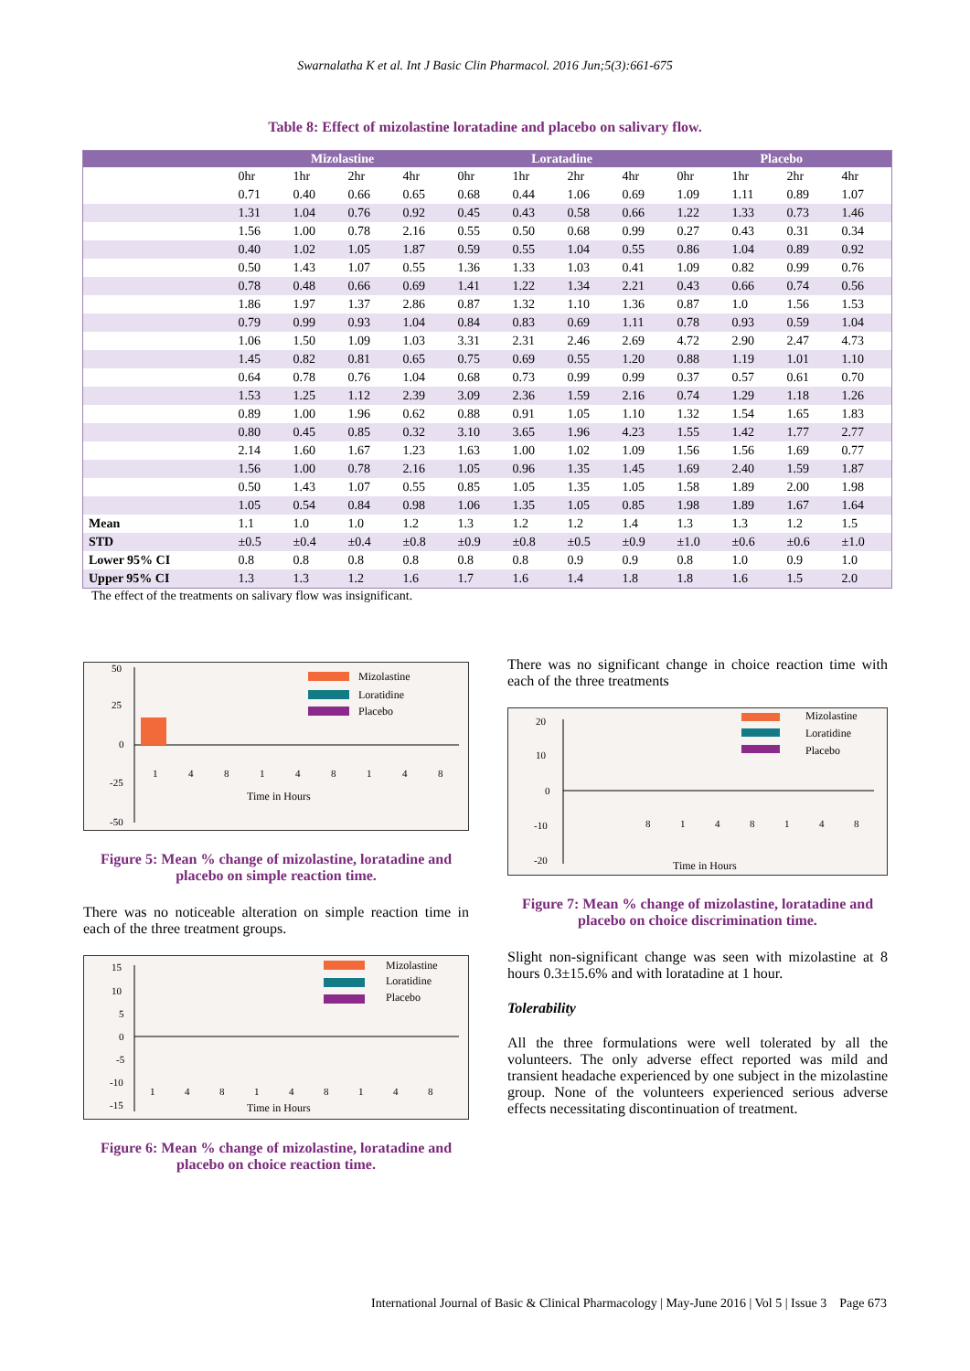Swarnalatha K et al. Int J Basic Clin Pharmacol. 2016 Jun;5(3):661-675
Table 8: Effect of mizolastine loratadine and placebo on salivary flow.
| | Mizolastine | | | | Loratadine | | | | Placebo | | | |
| --- | --- | --- | --- | --- | --- | --- | --- | --- | --- | --- | --- | --- |
| | 0hr | 1hr | 2hr | 4hr | 0hr | 1hr | 2hr | 4hr | 0hr | 1hr | 2hr | 4hr |
| | 0.71 | 0.40 | 0.66 | 0.65 | 0.68 | 0.44 | 1.06 | 0.69 | 1.09 | 1.11 | 0.89 | 1.07 |
| | 1.31 | 1.04 | 0.76 | 0.92 | 0.45 | 0.43 | 0.58 | 0.66 | 1.22 | 1.33 | 0.73 | 1.46 |
| | 1.56 | 1.00 | 0.78 | 2.16 | 0.55 | 0.50 | 0.68 | 0.99 | 0.27 | 0.43 | 0.31 | 0.34 |
| | 0.40 | 1.02 | 1.05 | 1.87 | 0.59 | 0.55 | 1.04 | 0.55 | 0.86 | 1.04 | 0.89 | 0.92 |
| | 0.50 | 1.43 | 1.07 | 0.55 | 1.36 | 1.33 | 1.03 | 0.41 | 1.09 | 0.82 | 0.99 | 0.76 |
| | 0.78 | 0.48 | 0.66 | 0.69 | 1.41 | 1.22 | 1.34 | 2.21 | 0.43 | 0.66 | 0.74 | 0.56 |
| | 1.86 | 1.97 | 1.37 | 2.86 | 0.87 | 1.32 | 1.10 | 1.36 | 0.87 | 1.0 | 1.56 | 1.53 |
| | 0.79 | 0.99 | 0.93 | 1.04 | 0.84 | 0.83 | 0.69 | 1.11 | 0.78 | 0.93 | 0.59 | 1.04 |
| | 1.06 | 1.50 | 1.09 | 1.03 | 3.31 | 2.31 | 2.46 | 2.69 | 4.72 | 2.90 | 2.47 | 4.73 |
| | 1.45 | 0.82 | 0.81 | 0.65 | 0.75 | 0.69 | 0.55 | 1.20 | 0.88 | 1.19 | 1.01 | 1.10 |
| | 0.64 | 0.78 | 0.76 | 1.04 | 0.68 | 0.73 | 0.99 | 0.99 | 0.37 | 0.57 | 0.61 | 0.70 |
| | 1.53 | 1.25 | 1.12 | 2.39 | 3.09 | 2.36 | 1.59 | 2.16 | 0.74 | 1.29 | 1.18 | 1.26 |
| | 0.89 | 1.00 | 1.96 | 0.62 | 0.88 | 0.91 | 1.05 | 1.10 | 1.32 | 1.54 | 1.65 | 1.83 |
| | 0.80 | 0.45 | 0.85 | 0.32 | 3.10 | 3.65 | 1.96 | 4.23 | 1.55 | 1.42 | 1.77 | 2.77 |
| | 2.14 | 1.60 | 1.67 | 1.23 | 1.63 | 1.00 | 1.02 | 1.09 | 1.56 | 1.56 | 1.69 | 0.77 |
| | 1.56 | 1.00 | 0.78 | 2.16 | 1.05 | 0.96 | 1.35 | 1.45 | 1.69 | 2.40 | 1.59 | 1.87 |
| | 0.50 | 1.43 | 1.07 | 0.55 | 0.85 | 1.05 | 1.35 | 1.05 | 1.58 | 1.89 | 2.00 | 1.98 |
| | 1.05 | 0.54 | 0.84 | 0.98 | 1.06 | 1.35 | 1.05 | 0.85 | 1.98 | 1.89 | 1.67 | 1.64 |
| Mean | 1.1 | 1.0 | 1.0 | 1.2 | 1.3 | 1.2 | 1.2 | 1.4 | 1.3 | 1.3 | 1.2 | 1.5 |
| STD | ±0.5 | ±0.4 | ±0.4 | ±0.8 | ±0.9 | ±0.8 | ±0.5 | ±0.9 | ±1.0 | ±0.6 | ±0.6 | ±1.0 |
| Lower 95% CI | 0.8 | 0.8 | 0.8 | 0.8 | 0.8 | 0.8 | 0.9 | 0.9 | 0.8 | 1.0 | 0.9 | 1.0 |
| Upper 95% CI | 1.3 | 1.3 | 1.2 | 1.6 | 1.7 | 1.6 | 1.4 | 1.8 | 1.8 | 1.6 | 1.5 | 2.0 |
The effect of the treatments on salivary flow was insignificant.
Mizolastine
Loratidine
Placebo
50
25
0
-25
-50
1
4
8
1
4
8
1
4
8
Time in Hours
Figure 5: Mean % change of mizolastine, loratadine and placebo on simple reaction time.
There was no noticeable alteration on simple reaction time in each of the three treatment groups.
Mizolastine
Loratidine
Placebo
15
10
5
0
-5
-10
-15
1
4
8
1
4
8
1
4
8
Time in Hours
Figure 6: Mean % change of mizolastine, loratadine and placebo on choice reaction time.
There was no significant change in choice reaction time with each of the three treatments
Mizolastine
Loratidine
Placebo
20
10
0
-10
-20
8
1
4
8
1
4
8
Time in Hours
Figure 7: Mean % change of mizolastine, loratadine and placebo on choice discrimination time.
Slight non-significant change was seen with mizolastine at 8 hours 0.3±15.6% and with loratadine at 1 hour.
Tolerability
All the three formulations were well tolerated by all the volunteers. The only adverse effect reported was mild and transient headache experienced by one subject in the mizolastine group. None of the volunteers experienced serious adverse effects necessitating discontinuation of treatment.
International Journal of Basic & Clinical Pharmacology | May-June 2016 | Vol 5 | Issue 3 Page 673